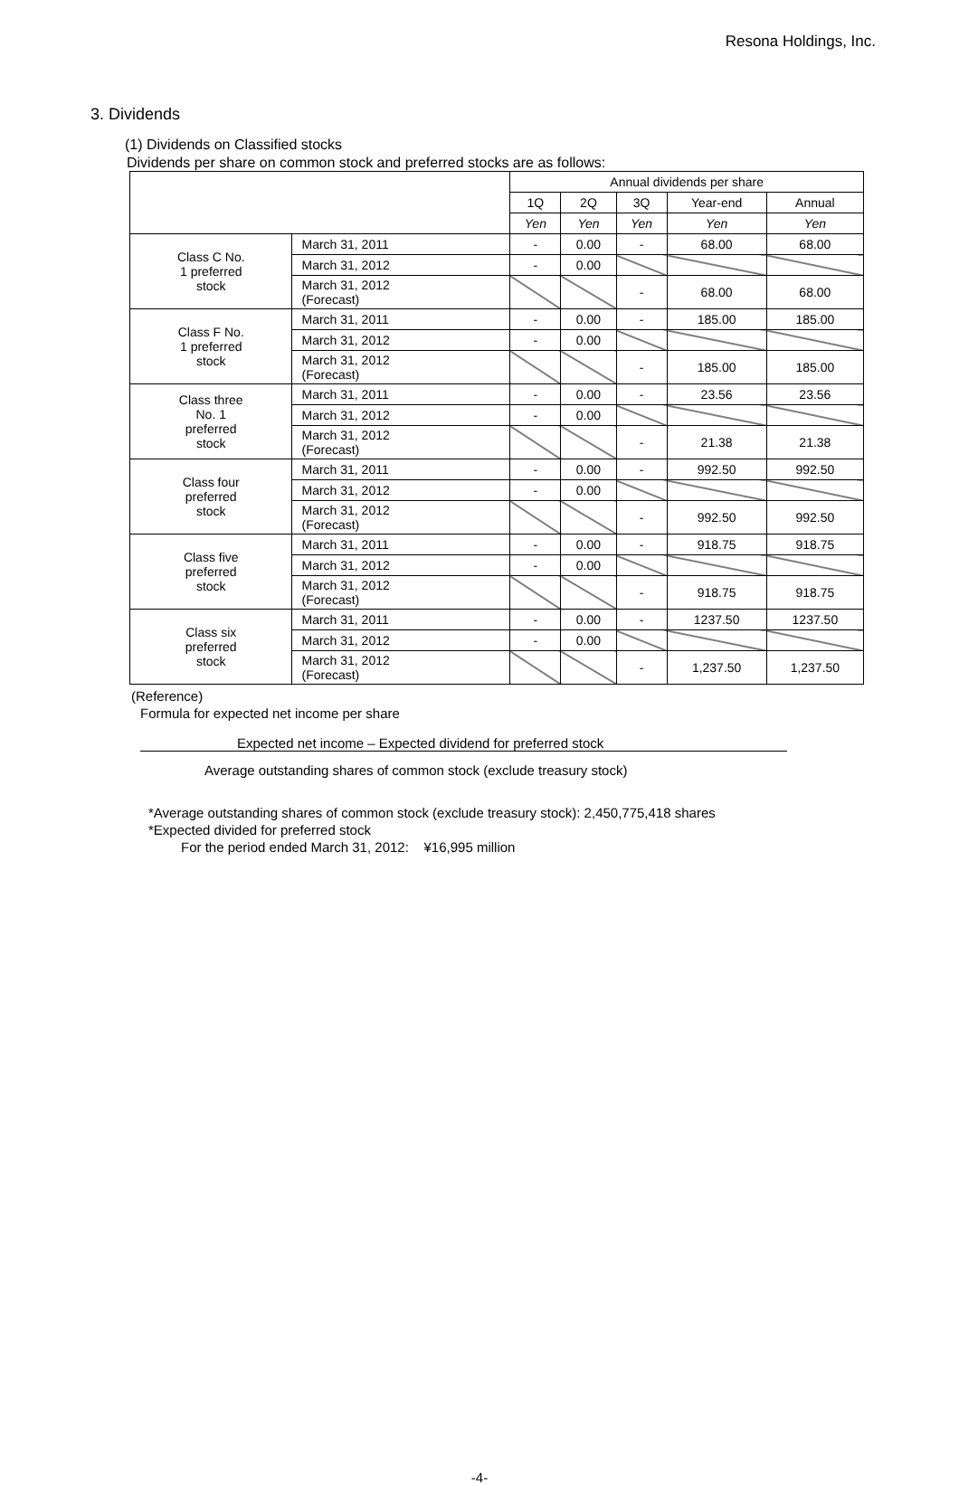Resona Holdings, Inc.
3. Dividends
(1) Dividends on Classified stocks
Dividends per share on common stock and preferred stocks are as follows:
| | | Annual dividends per share | | | | |
| --- | --- | --- | --- | --- | --- | --- |
| | | 1Q | 2Q | 3Q | Year-end | Annual |
| | | Yen | Yen | Yen | Yen | Yen |
| Class C No. 1 preferred stock | March 31, 2011 | - | 0.00 | - | 68.00 | 68.00 |
| | March 31, 2012 | - | 0.00 | | | |
| | March 31, 2012 (Forecast) | | | - | 68.00 | 68.00 |
| Class F No. 1 preferred stock | March 31, 2011 | - | 0.00 | - | 185.00 | 185.00 |
| | March 31, 2012 | - | 0.00 | | | |
| | March 31, 2012 (Forecast) | | | - | 185.00 | 185.00 |
| Class three No. 1 preferred stock | March 31, 2011 | - | 0.00 | - | 23.56 | 23.56 |
| | March 31, 2012 | - | 0.00 | | | |
| | March 31, 2012 (Forecast) | | | - | 21.38 | 21.38 |
| Class four preferred stock | March 31, 2011 | - | 0.00 | - | 992.50 | 992.50 |
| | March 31, 2012 | - | 0.00 | | | |
| | March 31, 2012 (Forecast) | | | - | 992.50 | 992.50 |
| Class five preferred stock | March 31, 2011 | - | 0.00 | - | 918.75 | 918.75 |
| | March 31, 2012 | - | 0.00 | | | |
| | March 31, 2012 (Forecast) | | | - | 918.75 | 918.75 |
| Class six preferred stock | March 31, 2011 | - | 0.00 | - | 1237.50 | 1237.50 |
| | March 31, 2012 | - | 0.00 | | | |
| | March 31, 2012 (Forecast) | | | - | 1,237.50 | 1,237.50 |
(Reference)
Formula for expected net income per share
Expected net income – Expected dividend for preferred stock
Average outstanding shares of common stock (exclude treasury stock)
*Average outstanding shares of common stock (exclude treasury stock): 2,450,775,418 shares
*Expected divided for preferred stock
For the period ended March 31, 2012: ¥16,995 million
-4-